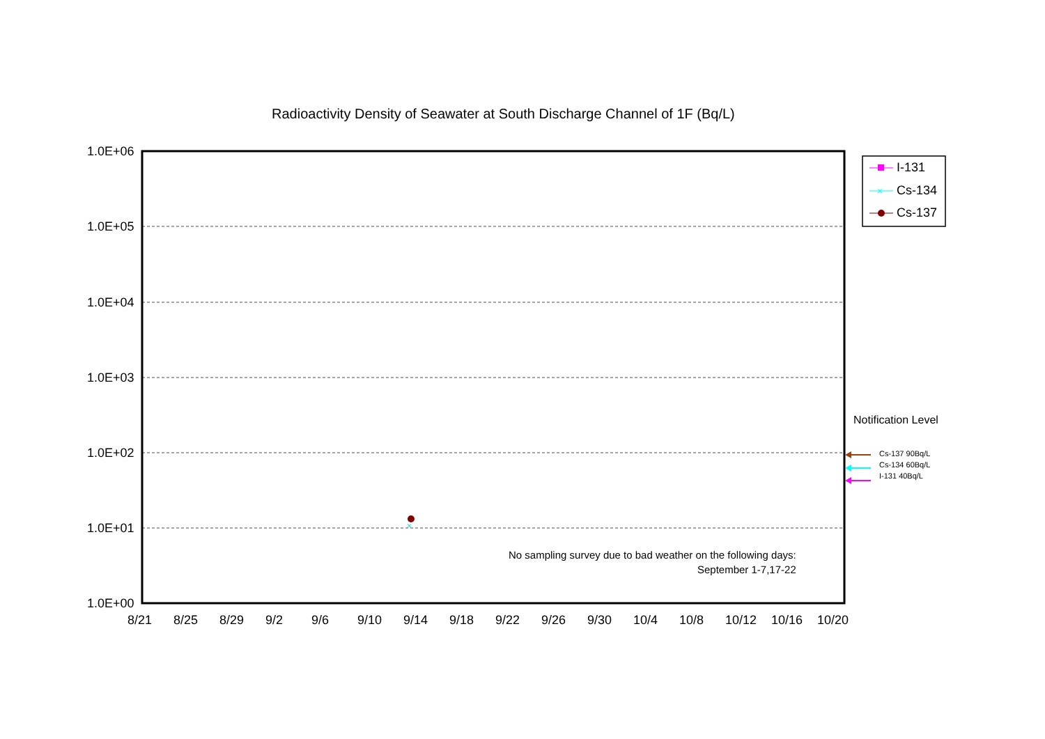Radioactivity Density of Seawater at South Discharge Channel of 1F (Bq/L)
×
×
1.0E+06
1.0E+05
1.0E+04
1.0E+03
1.0E+02
1.0E+01
1.0E+00
8/21 8/25 8/29 9/2 9/6 9/10 9/14 9/18 9/22 9/26 9/30 10/4 10/8 10/12 10/16 10/20
I-131
Cs-134
Cs-137
Notification Level
Cs-137 90Bq/L
Cs-134 60Bq/L
I-131 40Bq/L
No sampling survey due to bad weather on the following days:
September 1-7,17-22